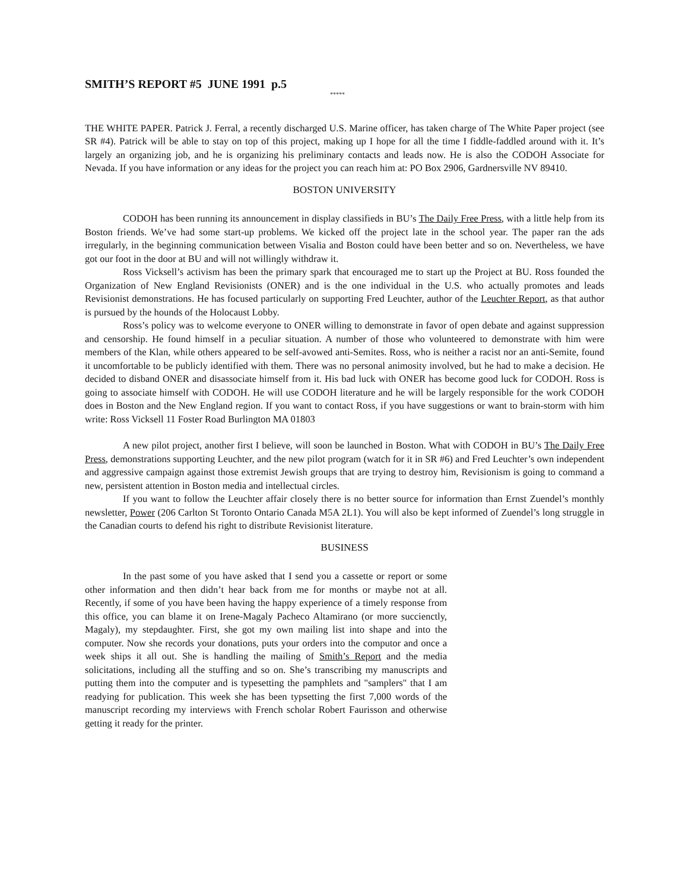SMITH’S REPORT #5 JUNE 1991 p.5
*****
THE WHITE PAPER. Patrick J. Ferral, a recently discharged U.S. Marine officer, has taken charge of The White Paper project (see SR #4). Patrick will be able to stay on top of this project, making up I hope for all the time I fiddle-faddled around with it. It’s largely an organizing job, and he is organizing his preliminary contacts and leads now. He is also the CODOH Associate for Nevada. If you have information or any ideas for the project you can reach him at: PO Box 2906, Gardnersville NV 89410.
BOSTON UNIVERSITY
CODOH has been running its announcement in display classifieds in BU’s The Daily Free Press, with a little help from its Boston friends. We’ve had some start-up problems. We kicked off the project late in the school year. The paper ran the ads irregularly, in the beginning communication between Visalia and Boston could have been better and so on. Nevertheless, we have got our foot in the door at BU and will not willingly withdraw it.
Ross Vicksell’s activism has been the primary spark that encouraged me to start up the Project at BU. Ross founded the Organization of New England Revisionists (ONER) and is the one individual in the U.S. who actually promotes and leads Revisionist demonstrations. He has focused particularly on supporting Fred Leuchter, author of the Leuchter Report, as that author is pursued by the hounds of the Holocaust Lobby.
Ross’s policy was to welcome everyone to ONER willing to demonstrate in favor of open debate and against suppression and censorship. He found himself in a peculiar situation. A number of those who volunteered to demonstrate with him were members of the Klan, while others appeared to be self-avowed anti-Semites. Ross, who is neither a racist nor an anti-Semite, found it uncomfortable to be publicly identified with them. There was no personal animosity involved, but he had to make a decision. He decided to disband ONER and disassociate himself from it. His bad luck with ONER has become good luck for CODOH. Ross is going to associate himself with CODOH. He will use CODOH literature and he will be largely responsible for the work CODOH does in Boston and the New England region. If you want to contact Ross, if you have suggestions or want to brain-storm with him write: Ross Vicksell 11 Foster Road Burlington MA 01803
A new pilot project, another first I believe, will soon be launched in Boston. What with CODOH in BU’s The Daily Free Press, demonstrations supporting Leuchter, and the new pilot program (watch for it in SR #6) and Fred Leuchter’s own independent and aggressive campaign against those extremist Jewish groups that are trying to destroy him, Revisionism is going to command a new, persistent attention in Boston media and intellectual circles.
If you want to follow the Leuchter affair closely there is no better source for information than Ernst Zuendel’s monthly newsletter, Power (206 Carlton St Toronto Ontario Canada M5A 2L1). You will also be kept informed of Zuendel’s long struggle in the Canadian courts to defend his right to distribute Revisionist literature.
BUSINESS
In the past some of you have asked that I send you a cassette or report or some other information and then didn’t hear back from me for months or maybe not at all. Recently, if some of you have been having the happy experience of a timely response from this office, you can blame it on Irene-Magaly Pacheco Altamirano (or more succienctly, Magaly), my stepdaughter. First, she got my own mailing list into shape and into the computer. Now she records your donations, puts your orders into the computor and once a week ships it all out. She is handling the mailing of Smith’s Report and the media solicitations, including all the stuffing and so on. She’s transcribing my manuscripts and putting them into the computer and is typesetting the pamphlets and "samplers" that I am readying for publication. This week she has been typsetting the first 7,000 words of the manuscript recording my interviews with French scholar Robert Faurisson and otherwise getting it ready for the printer.